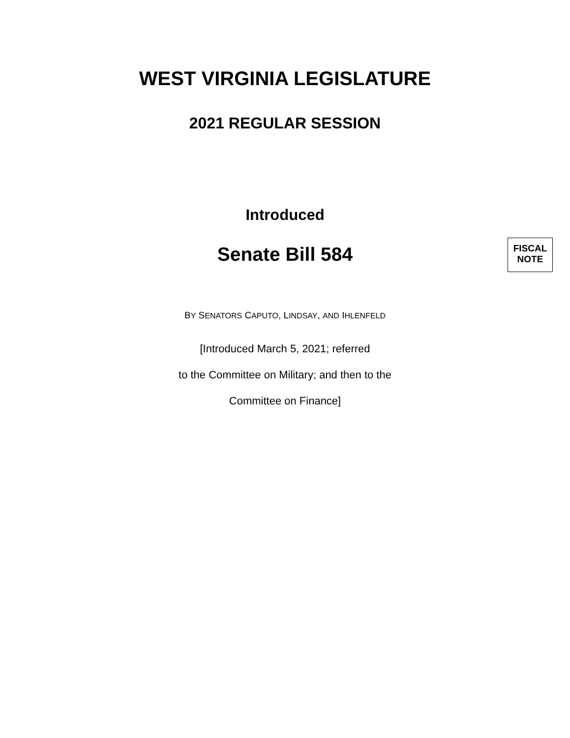WEST VIRGINIA LEGISLATURE
2021 REGULAR SESSION
Introduced
Senate Bill 584
FISCAL
NOTE
BY SENATORS CAPUTO, LINDSAY, AND IHLENFELD
[Introduced March 5, 2021; referred
to the Committee on Military; and then to the
Committee on Finance]